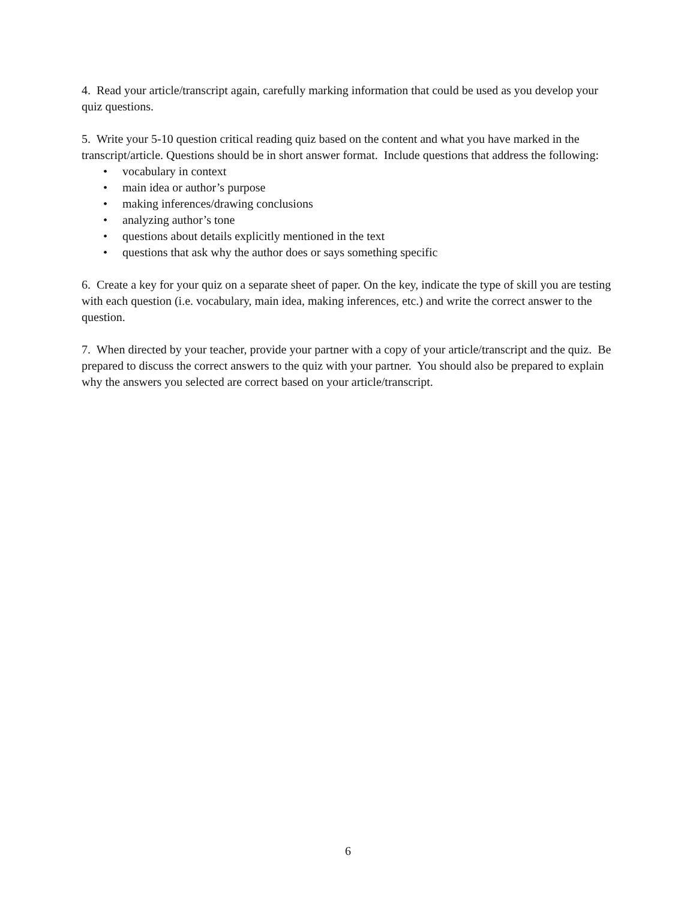4. Read your article/transcript again, carefully marking information that could be used as you develop your quiz questions.
5. Write your 5-10 question critical reading quiz based on the content and what you have marked in the transcript/article. Questions should be in short answer format. Include questions that address the following:
• vocabulary in context
• main idea or author’s purpose
• making inferences/drawing conclusions
• analyzing author’s tone
• questions about details explicitly mentioned in the text
• questions that ask why the author does or says something specific
6. Create a key for your quiz on a separate sheet of paper. On the key, indicate the type of skill you are testing with each question (i.e. vocabulary, main idea, making inferences, etc.) and write the correct answer to the question.
7. When directed by your teacher, provide your partner with a copy of your article/transcript and the quiz. Be prepared to discuss the correct answers to the quiz with your partner. You should also be prepared to explain why the answers you selected are correct based on your article/transcript.
6